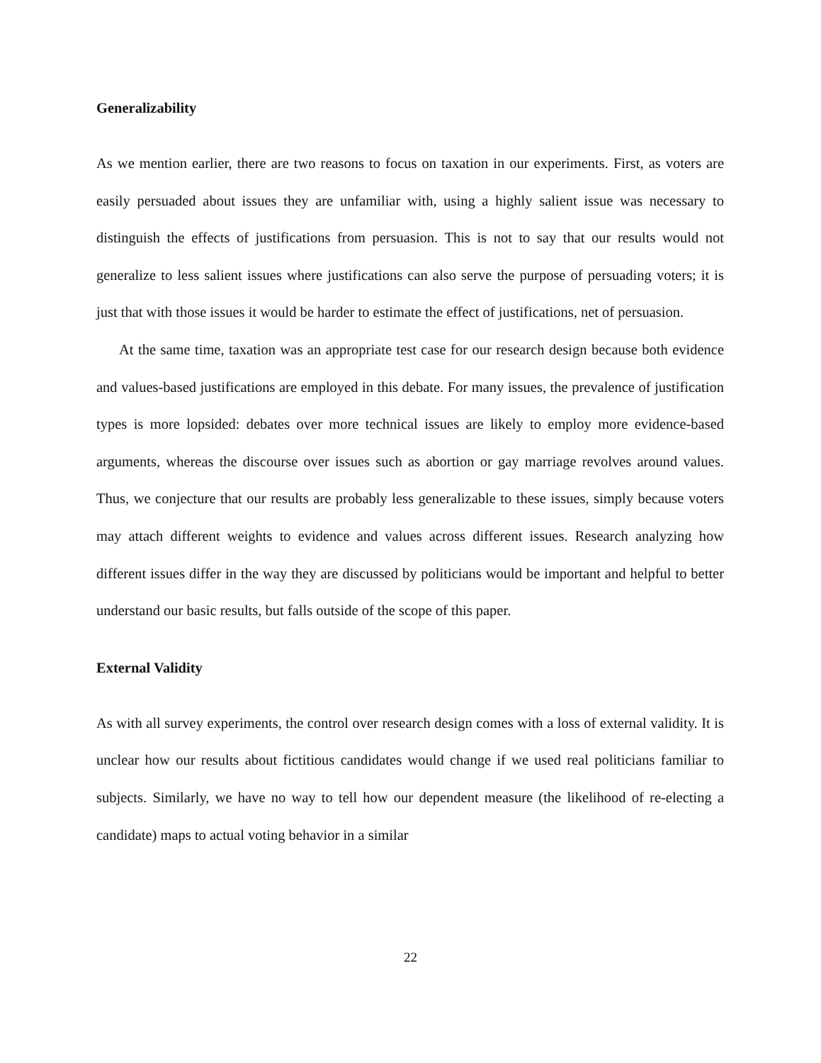Generalizability
As we mention earlier, there are two reasons to focus on taxation in our experiments. First, as voters are easily persuaded about issues they are unfamiliar with, using a highly salient issue was necessary to distinguish the effects of justifications from persuasion. This is not to say that our results would not generalize to less salient issues where justifications can also serve the purpose of persuading voters; it is just that with those issues it would be harder to estimate the effect of justifications, net of persuasion.
At the same time, taxation was an appropriate test case for our research design because both evidence and values-based justifications are employed in this debate. For many issues, the prevalence of justification types is more lopsided: debates over more technical issues are likely to employ more evidence-based arguments, whereas the discourse over issues such as abortion or gay marriage revolves around values. Thus, we conjecture that our results are probably less generalizable to these issues, simply because voters may attach different weights to evidence and values across different issues. Research analyzing how different issues differ in the way they are discussed by politicians would be important and helpful to better understand our basic results, but falls outside of the scope of this paper.
External Validity
As with all survey experiments, the control over research design comes with a loss of external validity. It is unclear how our results about fictitious candidates would change if we used real politicians familiar to subjects. Similarly, we have no way to tell how our dependent measure (the likelihood of re-electing a candidate) maps to actual voting behavior in a similar
22